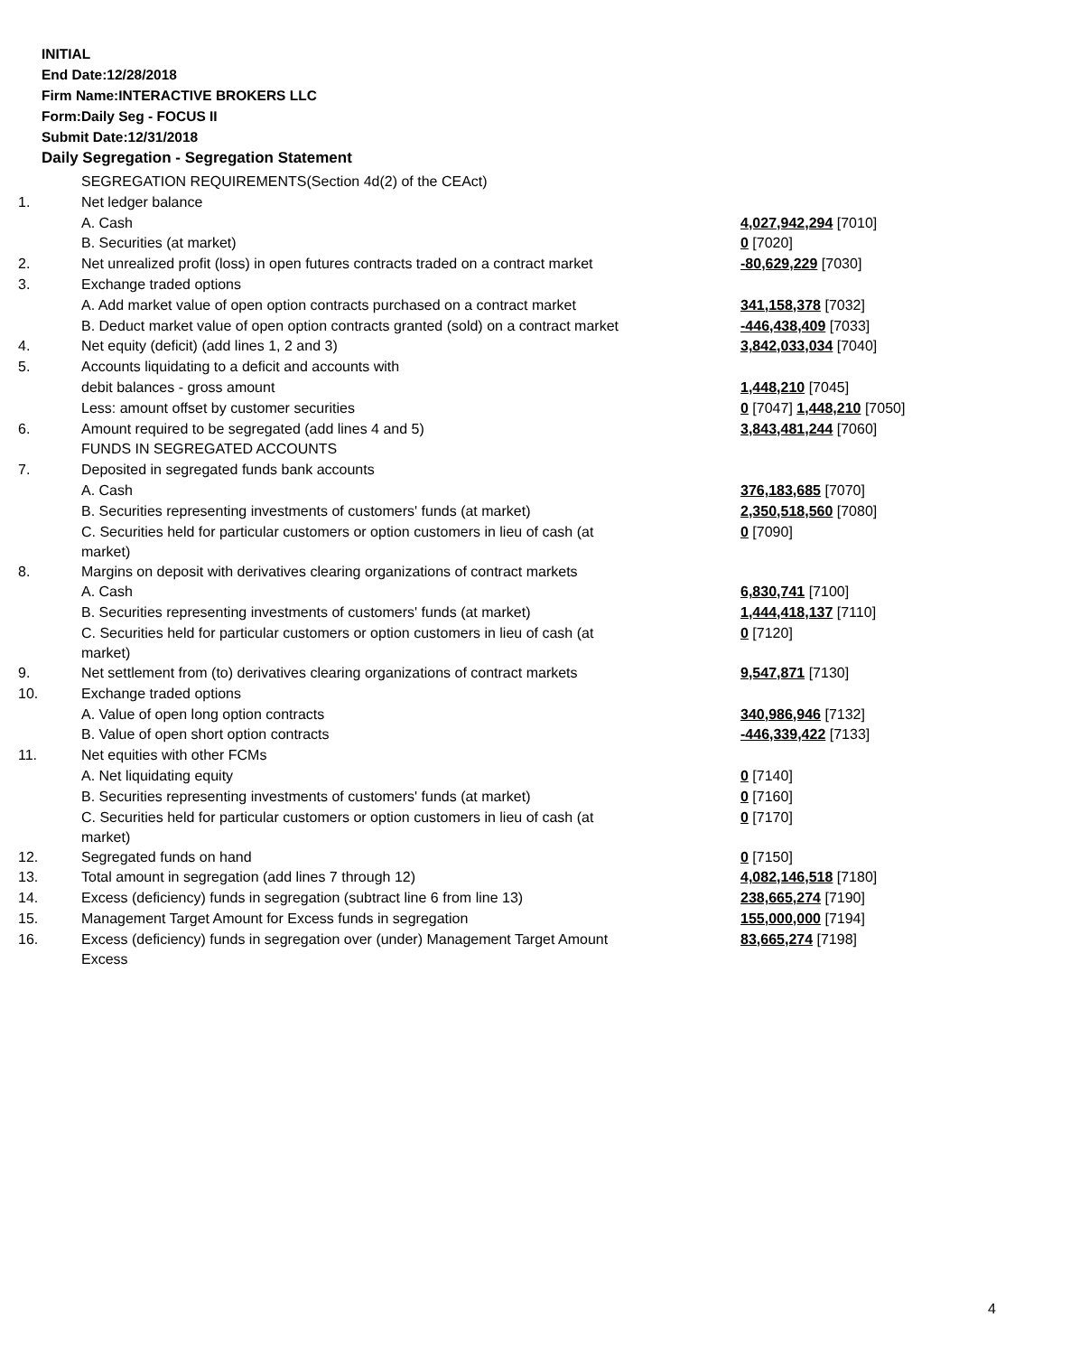INITIAL
End Date:12/28/2018
Firm Name:INTERACTIVE BROKERS LLC
Form:Daily Seg - FOCUS II
Submit Date:12/31/2018
Daily Segregation - Segregation Statement
| | SEGREGATION REQUIREMENTS(Section 4d(2) of the CEAct) | |
| 1. | Net ledger balance | |
| | A. Cash | 4,027,942,294 [7010] |
| | B. Securities (at market) | 0 [7020] |
| 2. | Net unrealized profit (loss) in open futures contracts traded on a contract market | -80,629,229 [7030] |
| 3. | Exchange traded options | |
| | A. Add market value of open option contracts purchased on a contract market | 341,158,378 [7032] |
| | B. Deduct market value of open option contracts granted (sold) on a contract market | -446,438,409 [7033] |
| 4. | Net equity (deficit) (add lines 1, 2 and 3) | 3,842,033,034 [7040] |
| 5. | Accounts liquidating to a deficit and accounts with | |
| | debit balances - gross amount | 1,448,210 [7045] |
| | Less: amount offset by customer securities | 0 [7047] 1,448,210 [7050] |
| 6. | Amount required to be segregated (add lines 4 and 5) | 3,843,481,244 [7060] |
| | FUNDS IN SEGREGATED ACCOUNTS | |
| 7. | Deposited in segregated funds bank accounts | |
| | A. Cash | 376,183,685 [7070] |
| | B. Securities representing investments of customers' funds (at market) | 2,350,518,560 [7080] |
| | C. Securities held for particular customers or option customers in lieu of cash (at market) | 0 [7090] |
| 8. | Margins on deposit with derivatives clearing organizations of contract markets | |
| | A. Cash | 6,830,741 [7100] |
| | B. Securities representing investments of customers' funds (at market) | 1,444,418,137 [7110] |
| | C. Securities held for particular customers or option customers in lieu of cash (at market) | 0 [7120] |
| 9. | Net settlement from (to) derivatives clearing organizations of contract markets | 9,547,871 [7130] |
| 10. | Exchange traded options | |
| | A. Value of open long option contracts | 340,986,946 [7132] |
| | B. Value of open short option contracts | -446,339,422 [7133] |
| 11. | Net equities with other FCMs | |
| | A. Net liquidating equity | 0 [7140] |
| | B. Securities representing investments of customers' funds (at market) | 0 [7160] |
| | C. Securities held for particular customers or option customers in lieu of cash (at market) | 0 [7170] |
| 12. | Segregated funds on hand | 0 [7150] |
| 13. | Total amount in segregation (add lines 7 through 12) | 4,082,146,518 [7180] |
| 14. | Excess (deficiency) funds in segregation (subtract line 6 from line 13) | 238,665,274 [7190] |
| 15. | Management Target Amount for Excess funds in segregation | 155,000,000 [7194] |
| 16. | Excess (deficiency) funds in segregation over (under) Management Target Amount Excess | 83,665,274 [7198] |
4